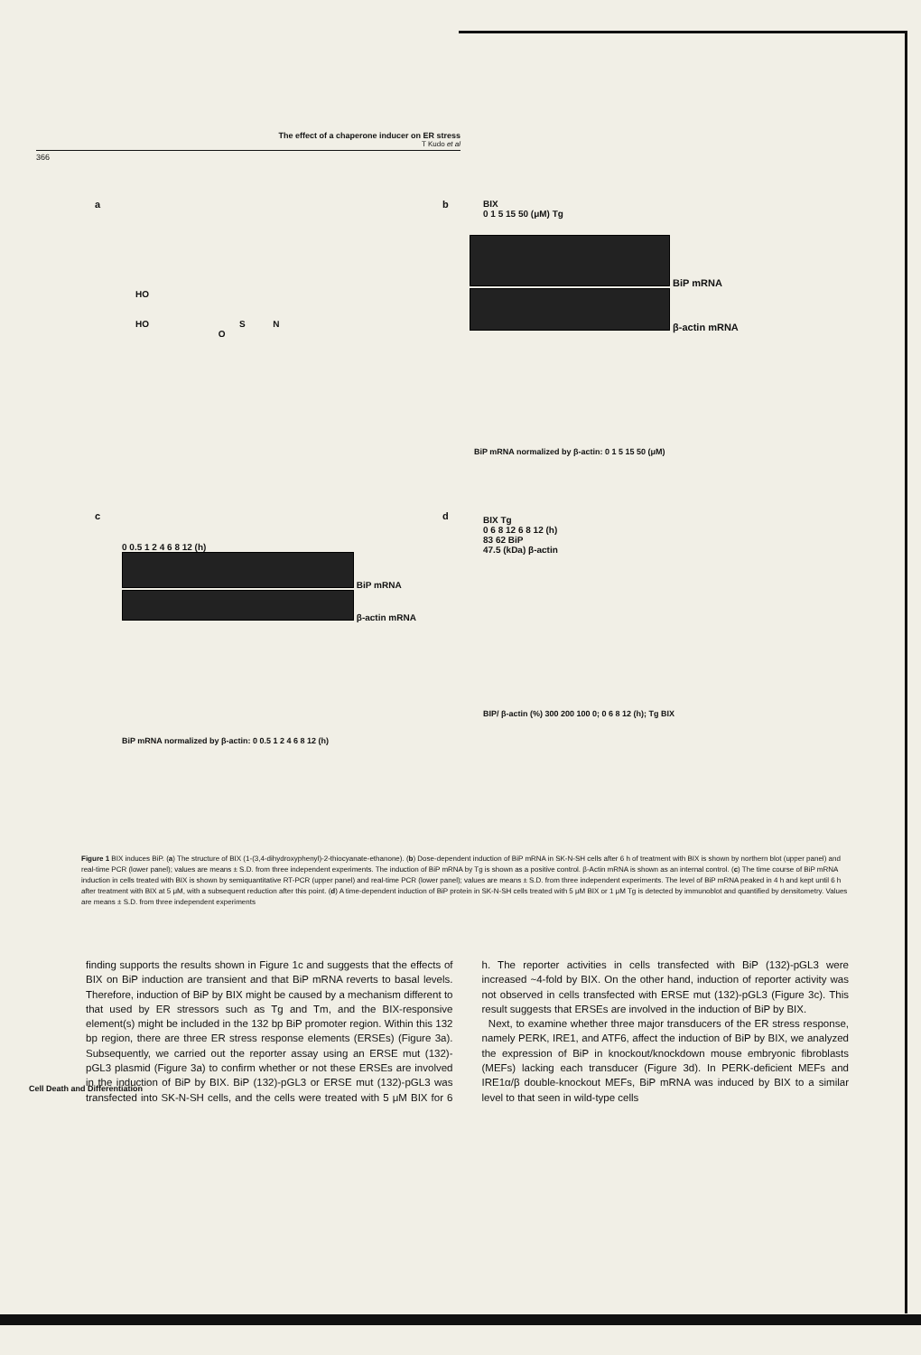The effect of a chaperone inducer on ER stress
T Kudo et al
366
a
HO
HO S N
O
b
BIX
0 1 5 15 50 (μM) Tg
BiP mRNA
β-actin mRNA
BiP mRNA normalized by β-actin: 0 1 5 15 50 (μM)
c
0 0.5 1 2 4 6 8 12 (h)
BiP mRNA
β-actin mRNA
BiP mRNA normalized by β-actin: 0 0.5 1 2 4 6 8 12 (h)
d
BIX Tg
0 6 8 12 6 8 12 (h)
83 62 BiP
47.5 (kDa) β-actin
BIP/ β-actin (%) 300 200 100 0; 0 6 8 12 (h); Tg BIX
Figure 1 BIX induces BiP. (a) The structure of BIX (1-(3,4-dihydroxyphenyl)-2-thiocyanate-ethanone). (b) Dose-dependent induction of BiP mRNA in SK-N-SH cells after 6 h of treatment with BIX is shown by northern blot (upper panel) and real-time PCR (lower panel); values are means ± S.D. from three independent experiments. The induction of BiP mRNA by Tg is shown as a positive control. β-Actin mRNA is shown as an internal control. (c) The time course of BiP mRNA induction in cells treated with BIX is shown by semiquantitative RT-PCR (upper panel) and real-time PCR (lower panel); values are means ± S.D. from three independent experiments. The level of BiP mRNA peaked in 4 h and kept until 6 h after treatment with BIX at 5 μM, with a subsequent reduction after this point. (d) A time-dependent induction of BiP protein in SK-N-SH cells treated with 5 μM BIX or 1 μM Tg is detected by immunoblot and quantified by densitometry. Values are means ± S.D. from three independent experiments
finding supports the results shown in Figure 1c and suggests that the effects of BIX on BiP induction are transient and that BiP mRNA reverts to basal levels. Therefore, induction of BiP by BIX might be caused by a mechanism different to that used by ER stressors such as Tg and Tm, and the BIX-responsive element(s) might be included in the 132 bp BiP promoter region. Within this 132 bp region, there are three ER stress response elements (ERSEs) (Figure 3a). Subsequently, we carried out the reporter assay using an ERSE mut (132)-pGL3 plasmid (Figure 3a) to confirm whether or not these ERSEs are involved in the induction of BiP by BIX. BiP (132)-pGL3 or ERSE mut (132)-pGL3 was transfected into SK-N-SH cells, and the cells were treated with 5 μM BIX for 6 h. The reporter activities in cells transfected with BiP (132)-pGL3 were increased ~4-fold by BIX. On the other hand, induction of reporter activity was not observed in cells transfected with ERSE mut (132)-pGL3 (Figure 3c). This result suggests that ERSEs are involved in the induction of BiP by BIX.
Next, to examine whether three major transducers of the ER stress response, namely PERK, IRE1, and ATF6, affect the induction of BiP by BIX, we analyzed the expression of BiP in knockout/knockdown mouse embryonic fibroblasts (MEFs) lacking each transducer (Figure 3d). In PERK-deficient MEFs and IRE1α/β double-knockout MEFs, BiP mRNA was induced by BIX to a similar level to that seen in wild-type cells
Cell Death and Differentiation